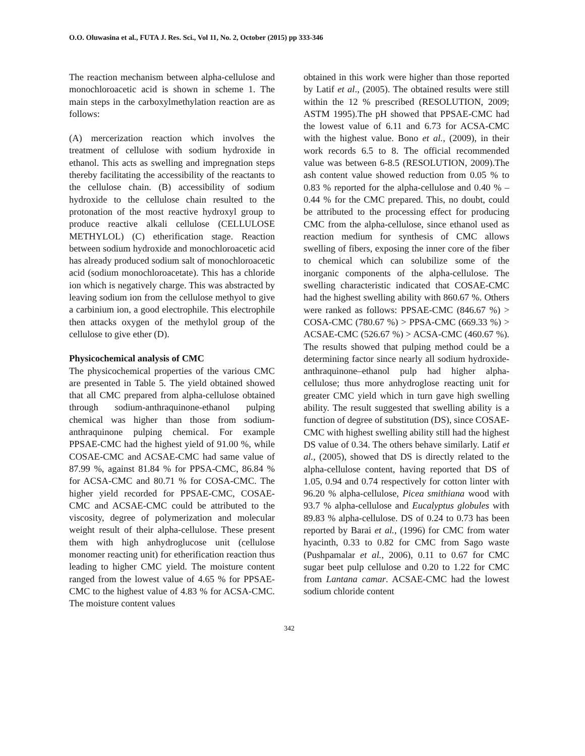O.O. Oluwasina et al., FUTA J. Res. Sci., Vol 11, No. 2, October (2015) pp 333-346
The reaction mechanism between alpha-cellulose and monochloroacetic acid is shown in scheme 1. The main steps in the carboxylmethylation reaction are as follows:
(A) mercerization reaction which involves the treatment of cellulose with sodium hydroxide in ethanol. This acts as swelling and impregnation steps thereby facilitating the accessibility of the reactants to the cellulose chain. (B) accessibility of sodium hydroxide to the cellulose chain resulted to the protonation of the most reactive hydroxyl group to produce reactive alkali cellulose (CELLULOSE METHYLOL) (C) etherification stage. Reaction between sodium hydroxide and monochloroacetic acid has already produced sodium salt of monochloroacetic acid (sodium monochloroacetate). This has a chloride ion which is negatively charge. This was abstracted by leaving sodium ion from the cellulose methyol to give a carbinium ion, a good electrophile. This electrophile then attacks oxygen of the methylol group of the cellulose to give ether (D).
Physicochemical analysis of CMC
The physicochemical properties of the various CMC are presented in Table 5. The yield obtained showed that all CMC prepared from alpha-cellulose obtained through sodium-anthraquinone-ethanol pulping chemical was higher than those from sodium-anthraquinone pulping chemical. For example PPSAE-CMC had the highest yield of 91.00 %, while COSAE-CMC and ACSAE-CMC had same value of 87.99 %, against 81.84 % for PPSA-CMC, 86.84 % for ACSA-CMC and 80.71 % for COSA-CMC. The higher yield recorded for PPSAE-CMC, COSAE-CMC and ACSAE-CMC could be attributed to the viscosity, degree of polymerization and molecular weight result of their alpha-cellulose. These present them with high anhydroglucose unit (cellulose monomer reacting unit) for etherification reaction thus leading to higher CMC yield. The moisture content ranged from the lowest value of 4.65 % for PPSAE-CMC to the highest value of 4.83 % for ACSA-CMC. The moisture content values
obtained in this work were higher than those reported by Latif et al., (2005). The obtained results were still within the 12 % prescribed (RESOLUTION, 2009; ASTM 1995).The pH showed that PPSAE-CMC had the lowest value of 6.11 and 6.73 for ACSA-CMC with the highest value. Bono et al., (2009), in their work records 6.5 to 8. The official recommended value was between 6-8.5 (RESOLUTION, 2009).The ash content value showed reduction from 0.05 % to 0.83 % reported for the alpha-cellulose and 0.40 % – 0.44 % for the CMC prepared. This, no doubt, could be attributed to the processing effect for producing CMC from the alpha-cellulose, since ethanol used as reaction medium for synthesis of CMC allows swelling of fibers, exposing the inner core of the fiber to chemical which can solubilize some of the inorganic components of the alpha-cellulose. The swelling characteristic indicated that COSAE-CMC had the highest swelling ability with 860.67 %. Others were ranked as follows: PPSAE-CMC (846.67 %) > COSA-CMC (780.67 %) > PPSA-CMC (669.33 %) > ACSAE-CMC (526.67 %) > ACSA-CMC (460.67 %). The results showed that pulping method could be a determining factor since nearly all sodium hydroxide-anthraquinone–ethanol pulp had higher alpha-cellulose; thus more anhydroglose reacting unit for greater CMC yield which in turn gave high swelling ability. The result suggested that swelling ability is a function of degree of substitution (DS), since COSAE-CMC with highest swelling ability still had the highest DS value of 0.34. The others behave similarly. Latif et al., (2005), showed that DS is directly related to the alpha-cellulose content, having reported that DS of 1.05, 0.94 and 0.74 respectively for cotton linter with 96.20 % alpha-cellulose, Picea smithiana wood with 93.7 % alpha-cellulose and Eucalyptus globules with 89.83 % alpha-cellulose. DS of 0.24 to 0.73 has been reported by Barai et al., (1996) for CMC from water hyacinth, 0.33 to 0.82 for CMC from Sago waste (Pushpamalar et al., 2006), 0.11 to 0.67 for CMC sugar beet pulp cellulose and 0.20 to 1.22 for CMC from Lantana camar. ACSAE-CMC had the lowest sodium chloride content
342